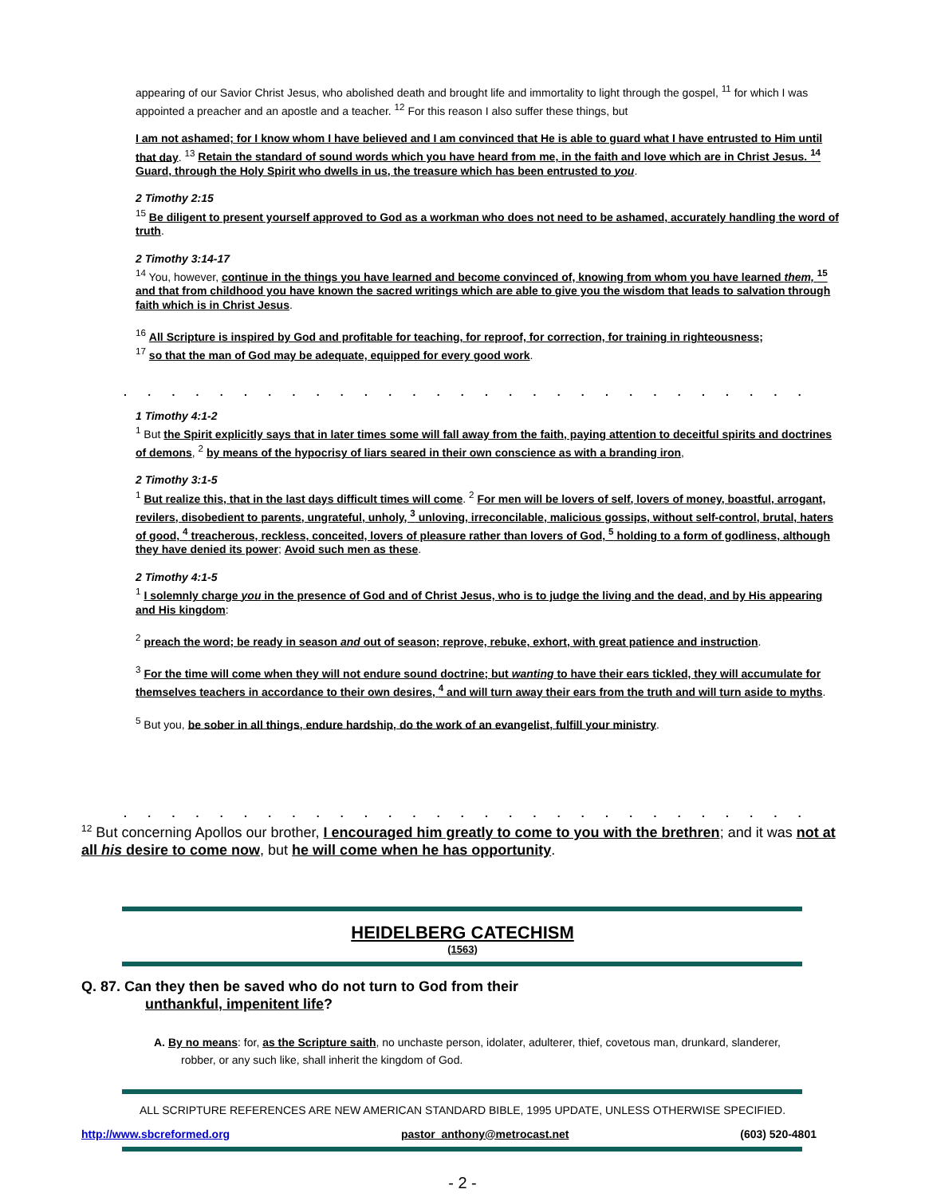appearing of our Savior Christ Jesus, who abolished death and brought life and immortality to light through the gospel, <sup>11</sup> for which I was appointed a preacher and an apostle and a teacher. <sup>12</sup> For this reason I also suffer these things, but
I am not ashamed; for I know whom I have believed and I am convinced that He is able to guard what I have entrusted to Him until that day. <sup>13</sup> Retain the standard of sound words which you have heard from me, in the faith and love which are in Christ Jesus. <sup>14</sup> Guard, through the Holy Spirit who dwells in us, the treasure which has been entrusted to you.
2 Timothy 2:15
<sup>15</sup> Be diligent to present yourself approved to God as a workman who does not need to be ashamed, accurately handling the word of truth.
2 Timothy 3:14-17
<sup>14</sup> You, however, continue in the things you have learned and become convinced of, knowing from whom you have learned them, <sup>15</sup> and that from childhood you have known the sacred writings which are able to give you the wisdom that leads to salvation through faith which is in Christ Jesus.
<sup>16</sup> All Scripture is inspired by God and profitable for teaching, for reproof, for correction, for training in righteousness;
<sup>17</sup> so that the man of God may be adequate, equipped for every good work.
.............................
1 Timothy 4:1-2
<sup>1</sup> But the Spirit explicitly says that in later times some will fall away from the faith, paying attention to deceitful spirits and doctrines of demons, <sup>2</sup> by means of the hypocrisy of liars seared in their own conscience as with a branding iron,
2 Timothy 3:1-5
<sup>1</sup> But realize this, that in the last days difficult times will come. <sup>2</sup> For men will be lovers of self, lovers of money, boastful, arrogant, revilers, disobedient to parents, ungrateful, unholy, <sup>3</sup> unloving, irreconcilable, malicious gossips, without self-control, brutal, haters of good, <sup>4</sup> treacherous, reckless, conceited, lovers of pleasure rather than lovers of God, <sup>5</sup> holding to a form of godliness, although they have denied its power; Avoid such men as these.
2 Timothy 4:1-5
<sup>1</sup> I solemnly charge you in the presence of God and of Christ Jesus, who is to judge the living and the dead, and by His appearing and His kingdom:
<sup>2</sup> preach the word; be ready in season and out of season; reprove, rebuke, exhort, with great patience and instruction.
<sup>3</sup> For the time will come when they will not endure sound doctrine; but wanting to have their ears tickled, they will accumulate for themselves teachers in accordance to their own desires, <sup>4</sup> and will turn away their ears from the truth and will turn aside to myths.
<sup>5</sup> But you, be sober in all things, endure hardship, do the work of an evangelist, fulfill your ministry.
.............................
<sup>12</sup> But concerning Apollos our brother, I encouraged him greatly to come to you with the brethren; and it was not at all his desire to come now, but he will come when he has opportunity.
HEIDELBERG CATECHISM
(1563)
Q. 87. Can they then be saved who do not turn to God from their
unthankful, impenitent life?
A. By no means: for, as the Scripture saith, no unchaste person, idolater, adulterer, thief, covetous man, drunkard, slanderer,
robber, or any such like, shall inherit the kingdom of God.
ALL SCRIPTURE REFERENCES ARE NEW AMERICAN STANDARD BIBLE, 1995 UPDATE, UNLESS OTHERWISE SPECIFIED.
http://www.sbcreformed.org pastor_anthony@metrocast.net (603) 520-4801
- 2 -